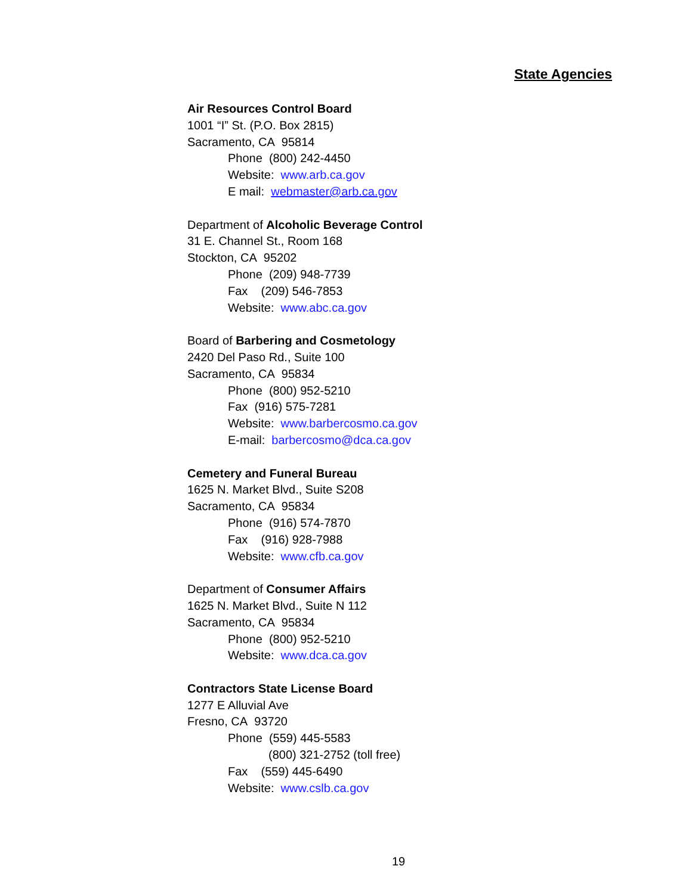State Agencies
Air Resources Control Board
1001 “I” St. (P.O. Box 2815)
Sacramento, CA 95814
Phone (800) 242-4450
Website: www.arb.ca.gov
E mail: webmaster@arb.ca.gov
Department of Alcoholic Beverage Control
31 E. Channel St., Room 168
Stockton, CA 95202
Phone (209) 948-7739
Fax (209) 546-7853
Website: www.abc.ca.gov
Board of Barbering and Cosmetology
2420 Del Paso Rd., Suite 100
Sacramento, CA 95834
Phone (800) 952-5210
Fax (916) 575-7281
Website: www.barbercosmo.ca.gov
E-mail: barbercosmo@dca.ca.gov
Cemetery and Funeral Bureau
1625 N. Market Blvd., Suite S208
Sacramento, CA 95834
Phone (916) 574-7870
Fax (916) 928-7988
Website: www.cfb.ca.gov
Department of Consumer Affairs
1625 N. Market Blvd., Suite N 112
Sacramento, CA 95834
Phone (800) 952-5210
Website: www.dca.ca.gov
Contractors State License Board
1277 E Alluvial Ave
Fresno, CA 93720
Phone (559) 445-5583
(800) 321-2752 (toll free)
Fax (559) 445-6490
Website: www.cslb.ca.gov
19